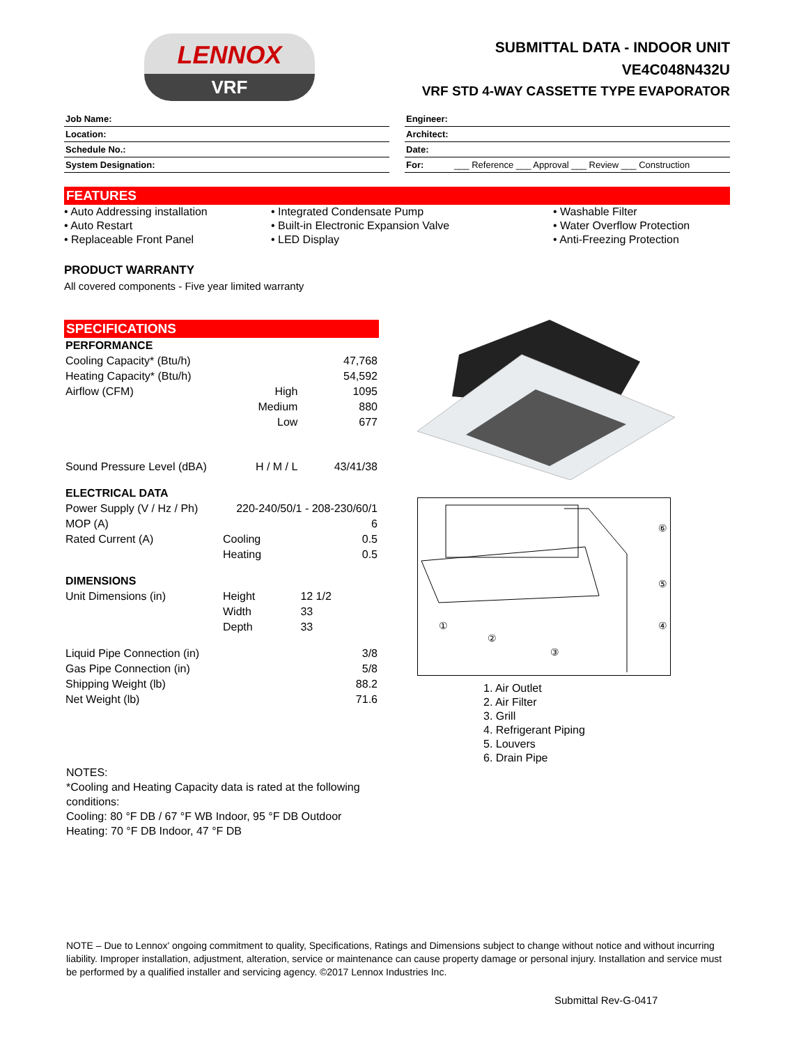LENNOX
VRF
SUBMITTAL DATA - INDOOR UNIT
VE4C048N432U
VRF STD 4-WAY CASSETTE TYPE EVAPORATOR
Job Name:
Location:
Schedule No.:
System Designation:
Engineer:
Architect:
Date:
For: ___ Reference ___ Approval ___ Review ___ Construction
FEATURES
• Auto Addressing installation
• Auto Restart
• Replaceable Front Panel
• Integrated Condensate Pump
• Built-in Electronic Expansion Valve
• LED Display
• Washable Filter
• Water Overflow Protection
• Anti-Freezing Protection
PRODUCT WARRANTY
All covered components - Five year limited warranty
SPECIFICATIONS
| PERFORMANCE | | |
| Cooling Capacity* (Btu/h) | | 47,768 |
| Heating Capacity* (Btu/h) | | 54,592 |
| Airflow (CFM) | High | 1095 |
| | Medium | 880 |
| | Low | 677 |
| Sound Pressure Level (dBA) | H / M / L | 43/41/38 |
| ELECTRICAL DATA | | |
| Power Supply (V / Hz / Ph) | 220-240/50/1 - 208-230/60/1 | |
| MOP (A) | | 6 |
| Rated Current (A) | Cooling | 0.5 |
| | Heating | 0.5 |
| DIMENSIONS | | |
| Unit Dimensions (in) | Height | 12 1/2 |
| | Width | 33 |
| | Depth | 33 |
| Liquid Pipe Connection (in) | | 3/8 |
| Gas Pipe Connection (in) | | 5/8 |
| Shipping Weight (lb) | | 88.2 |
| Net Weight (lb) | | 71.6 |
⑥
⑤
④
①
②
③
1. Air Outlet
2. Air Filter
3. Grill
4. Refrigerant Piping
5. Louvers
6. Drain Pipe
NOTES:
*Cooling and Heating Capacity data is rated at the following conditions:
Cooling: 80 °F DB / 67 °F WB Indoor, 95 °F DB Outdoor
Heating: 70 °F DB Indoor, 47 °F DB
NOTE – Due to Lennox' ongoing commitment to quality, Specifications, Ratings and Dimensions subject to change without notice and without incurring liability. Improper installation, adjustment, alteration, service or maintenance can cause property damage or personal injury. Installation and service must be performed by a qualified installer and servicing agency. ©2017 Lennox Industries Inc.
Submittal Rev-G-0417